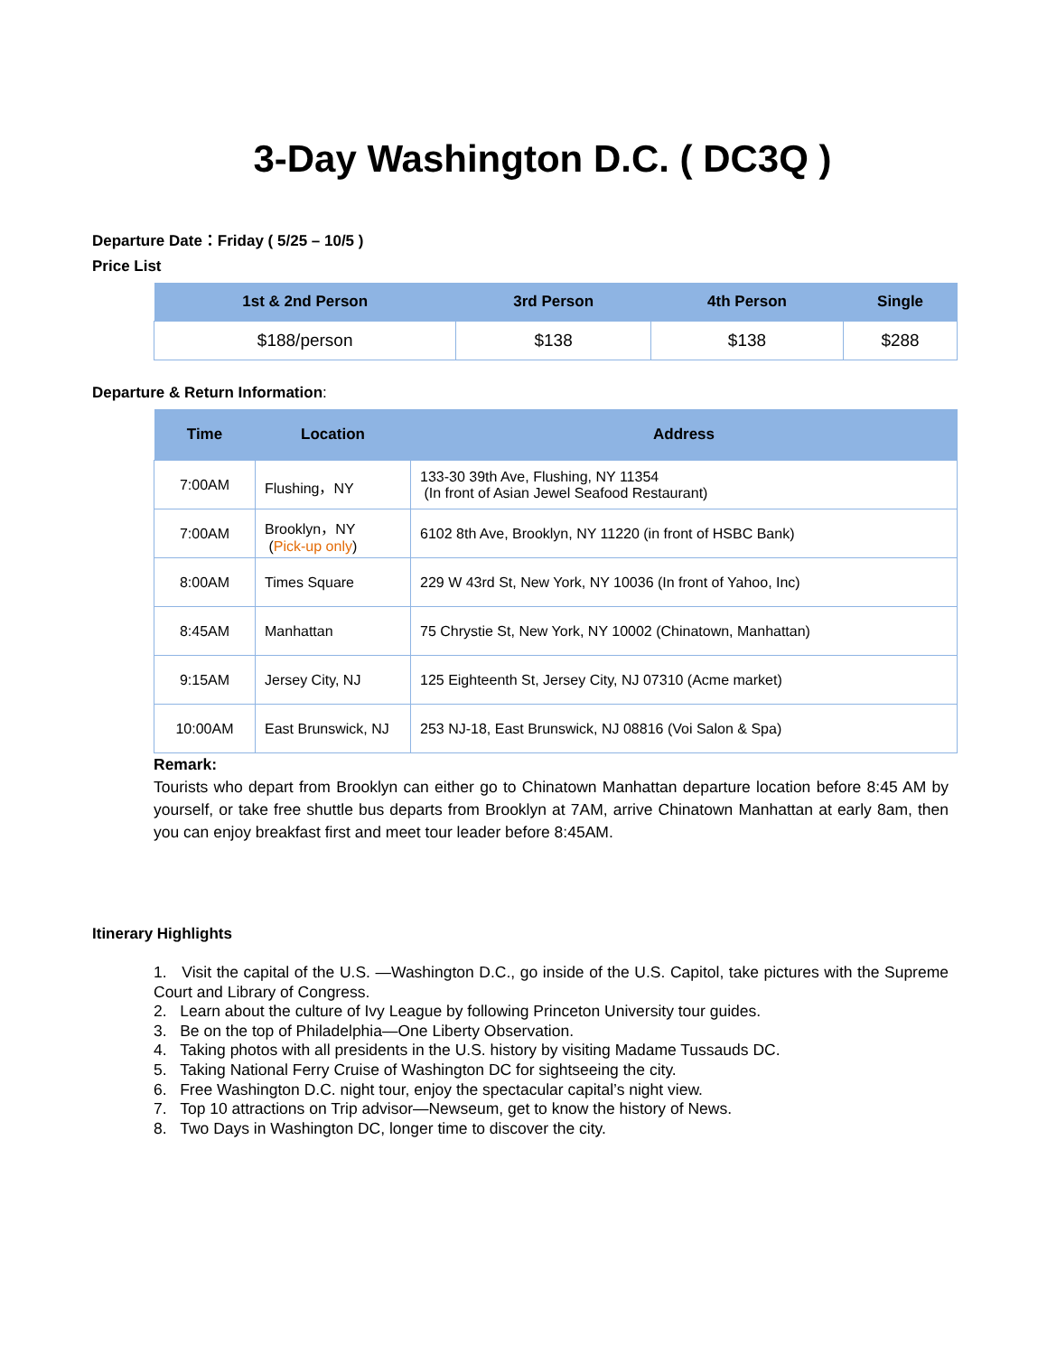3-Day Washington D.C. ( DC3Q )
Departure Date：Friday ( 5/25 – 10/5 )
Price List
| 1st & 2nd Person | 3rd Person | 4th Person | Single |
| --- | --- | --- | --- |
| $188/person | $138 | $138 | $288 |
Departure & Return Information:
| Time | Location | Address |
| --- | --- | --- |
| 7:00AM | Flushing，NY | 133-30 39th Ave, Flushing, NY 11354 (In front of Asian Jewel Seafood Restaurant) |
| 7:00AM | Brooklyn，NY ( Pick-up only ) | 6102 8th Ave, Brooklyn, NY 11220 (in front of HSBC Bank) |
| 8:00AM | Times Square | 229 W 43rd St, New York, NY 10036 (In front of Yahoo, Inc) |
| 8:45AM | Manhattan | 75 Chrystie St, New York, NY 10002 (Chinatown, Manhattan) |
| 9:15AM | Jersey City, NJ | 125 Eighteenth St, Jersey City, NJ 07310 (Acme market) |
| 10:00AM | East Brunswick, NJ | 253 NJ-18, East Brunswick, NJ 08816 (Voi Salon & Spa) |
Remark:
Tourists who depart from Brooklyn can either go to Chinatown Manhattan departure location before 8:45 AM by yourself, or take free shuttle bus departs from Brooklyn at 7AM, arrive Chinatown Manhattan at early 8am, then you can enjoy breakfast first and meet tour leader before 8:45AM.
Itinerary Highlights
1. Visit the capital of the U.S. —Washington D.C., go inside of the U.S. Capitol, take pictures with the Supreme Court and Library of Congress.
2. Learn about the culture of Ivy League by following Princeton University tour guides.
3. Be on the top of Philadelphia—One Liberty Observation.
4. Taking photos with all presidents in the U.S. history by visiting Madame Tussauds DC.
5. Taking National Ferry Cruise of Washington DC for sightseeing the city.
6. Free Washington D.C. night tour, enjoy the spectacular capital’s night view.
7. Top 10 attractions on Trip advisor—Newseum, get to know the history of News.
8. Two Days in Washington DC, longer time to discover the city.